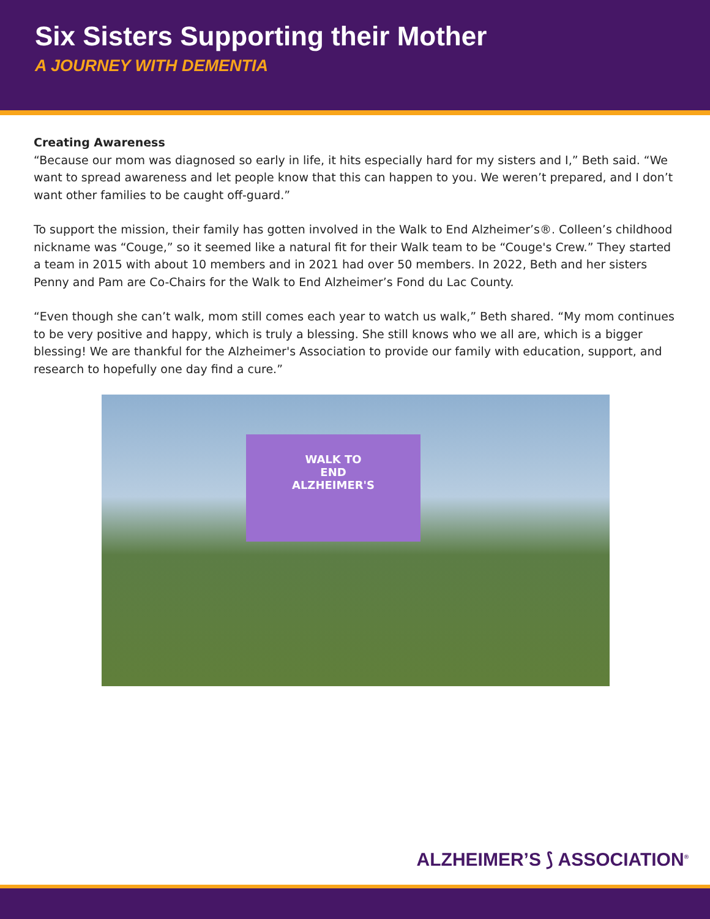Six Sisters Supporting their Mother
A JOURNEY WITH DEMENTIA
Creating Awareness
“Because our mom was diagnosed so early in life, it hits especially hard for my sisters and I,” Beth said. “We want to spread awareness and let people know that this can happen to you. We weren’t prepared, and I don’t want other families to be caught off-guard.”
To support the mission, their family has gotten involved in the Walk to End Alzheimer’s®. Colleen’s childhood nickname was “Couge,” so it seemed like a natural fit for their Walk team to be “Couge's Crew.” They started a team in 2015 with about 10 members and in 2021 had over 50 members. In 2022, Beth and her sisters Penny and Pam are Co-Chairs for the Walk to End Alzheimer’s Fond du Lac County.
“Even though she can’t walk, mom still comes each year to watch us walk,” Beth shared. “My mom continues to be very positive and happy, which is truly a blessing. She still knows who we all are, which is a bigger blessing! We are thankful for the Alzheimer's Association to provide our family with education, support, and research to hopefully one day find a cure.”
WALK TO
END
ALZHEIMER'S
ALZHEIMER’S ⟆ ASSOCIATION<sup>®</sup>